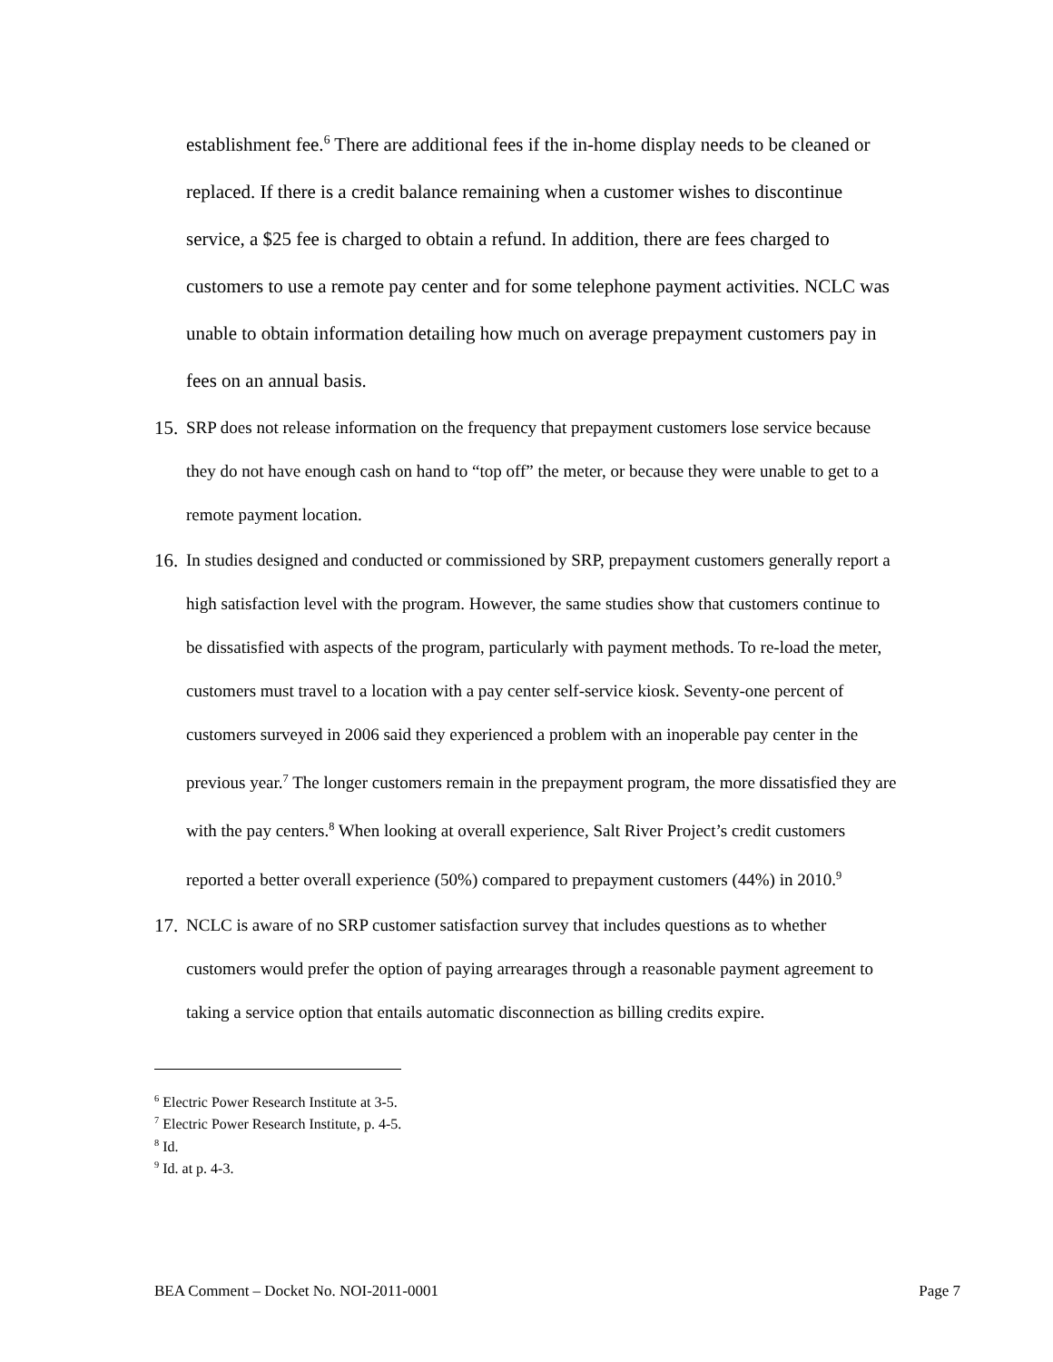establishment fee.<sup>6</sup> There are additional fees if the in-home display needs to be cleaned or replaced. If there is a credit balance remaining when a customer wishes to discontinue service, a $25 fee is charged to obtain a refund. In addition, there are fees charged to customers to use a remote pay center and for some telephone payment activities. NCLC was unable to obtain information detailing how much on average prepayment customers pay in fees on an annual basis.
15.
SRP does not release information on the frequency that prepayment customers lose service because they do not have enough cash on hand to “top off” the meter, or because they were unable to get to a remote payment location.
16.
In studies designed and conducted or commissioned by SRP, prepayment customers generally report a high satisfaction level with the program. However, the same studies show that customers continue to be dissatisfied with aspects of the program, particularly with payment methods. To re-load the meter, customers must travel to a location with a pay center self-service kiosk. Seventy-one percent of customers surveyed in 2006 said they experienced a problem with an inoperable pay center in the previous year.<sup>7</sup> The longer customers remain in the prepayment program, the more dissatisfied they are with the pay centers.<sup>8</sup> When looking at overall experience, Salt River Project’s credit customers reported a better overall experience (50%) compared to prepayment customers (44%) in 2010.<sup>9</sup>
17.
NCLC is aware of no SRP customer satisfaction survey that includes questions as to whether customers would prefer the option of paying arrearages through a reasonable payment agreement to taking a service option that entails automatic disconnection as billing credits expire.
<sup>6</sup> Electric Power Research Institute at 3-5.
<sup>7</sup> Electric Power Research Institute, p. 4-5.
<sup>8</sup> Id.
<sup>9</sup> Id. at p. 4-3.
BEA Comment – Docket No. NOI-2011-0001 Page 7